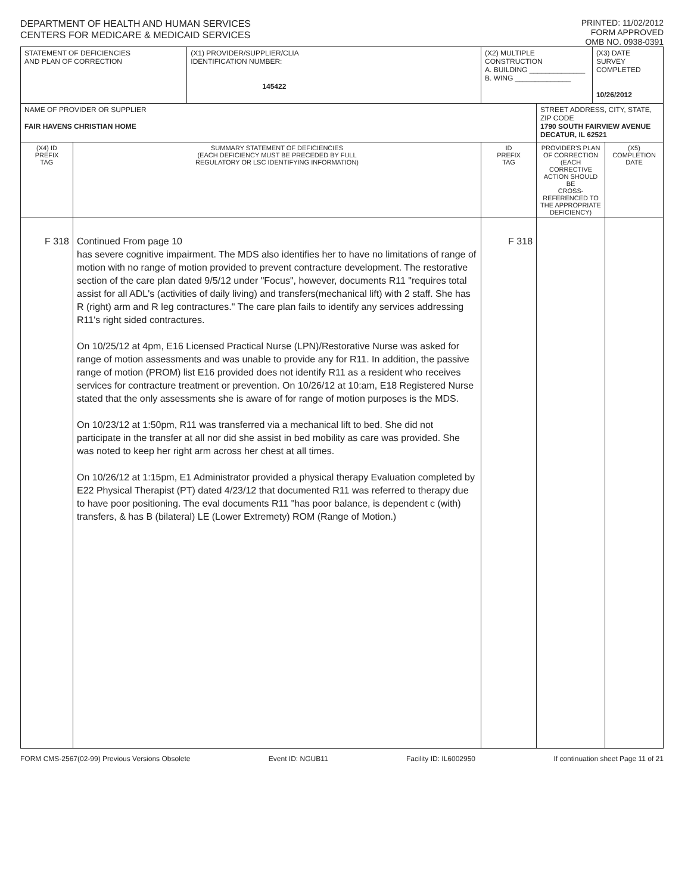DEPARTMENT OF HEALTH AND HUMAN SERVICES
CENTERS FOR MEDICARE & MEDICAID SERVICES
PRINTED: 11/02/2012
FORM APPROVED
OMB NO. 0938-0391
| STATEMENT OF DEFICIENCIES AND PLAN OF CORRECTION | | (X1) PROVIDER/SUPPLIER/CLIA IDENTIFICATION NUMBER: 145422 | (X2) MULTIPLE CONSTRUCTION A. BUILDING ______________ B. WING ______________ | | (X3) DATE SURVEY COMPLETED 10/26/2012 | |
| NAME OF PROVIDER OR SUPPLIER FAIR HAVENS CHRISTIAN HOME | | | | STREET ADDRESS, CITY, STATE, ZIP CODE 1790 SOUTH FAIRVIEW AVENUE DECATUR, IL 62521 | | |
| (X4) ID PREFIX TAG | SUMMARY STATEMENT OF DEFICIENCIES (EACH DEFICIENCY MUST BE PRECEDED BY FULL REGULATORY OR LSC IDENTIFYING INFORMATION) | | ID PREFIX TAG | PROVIDER'S PLAN OF CORRECTION (EACH CORRECTIVE ACTION SHOULD BE CROSS-REFERENCED TO THE APPROPRIATE DEFICIENCY) | | (X5) COMPLETION DATE |
| F 318 | Continued From page 10 has severe cognitive impairment. The MDS also identifies her to have no limitations of range of motion with no range of motion provided to prevent contracture development. The restorative section of the care plan dated 9/5/12 under "Focus", however, documents R11 "requires total assist for all ADL's (activities of daily living) and transfers(mechanical lift) with 2 staff. She has R (right) arm and R leg contractures." The care plan fails to identify any services addressing R11's right sided contractures. On 10/25/12 at 4pm, E16 Licensed Practical Nurse (LPN)/Restorative Nurse was asked for range of motion assessments and was unable to provide any for R11. In addition, the passive range of motion (PROM) list E16 provided does not identify R11 as a resident who receives services for contracture treatment or prevention. On 10/26/12 at 10:am, E18 Registered Nurse stated that the only assessments she is aware of for range of motion purposes is the MDS. On 10/23/12 at 1:50pm, R11 was transferred via a mechanical lift to bed. She did not participate in the transfer at all nor did she assist in bed mobility as care was provided. She was noted to keep her right arm across her chest at all times. On 10/26/12 at 1:15pm, E1 Administrator provided a physical therapy Evaluation completed by E22 Physical Therapist (PT) dated 4/23/12 that documented R11 was referred to therapy due to have poor positioning. The eval documents R11 "has poor balance, is dependent c (with) transfers, & has B (bilateral) LE (Lower Extremety) ROM (Range of Motion.) | | F 318 | | | |
FORM CMS-2567(02-99) Previous Versions Obsolete Event ID: NGUB11 Facility ID: IL6002950 If continuation sheet Page 11 of 21